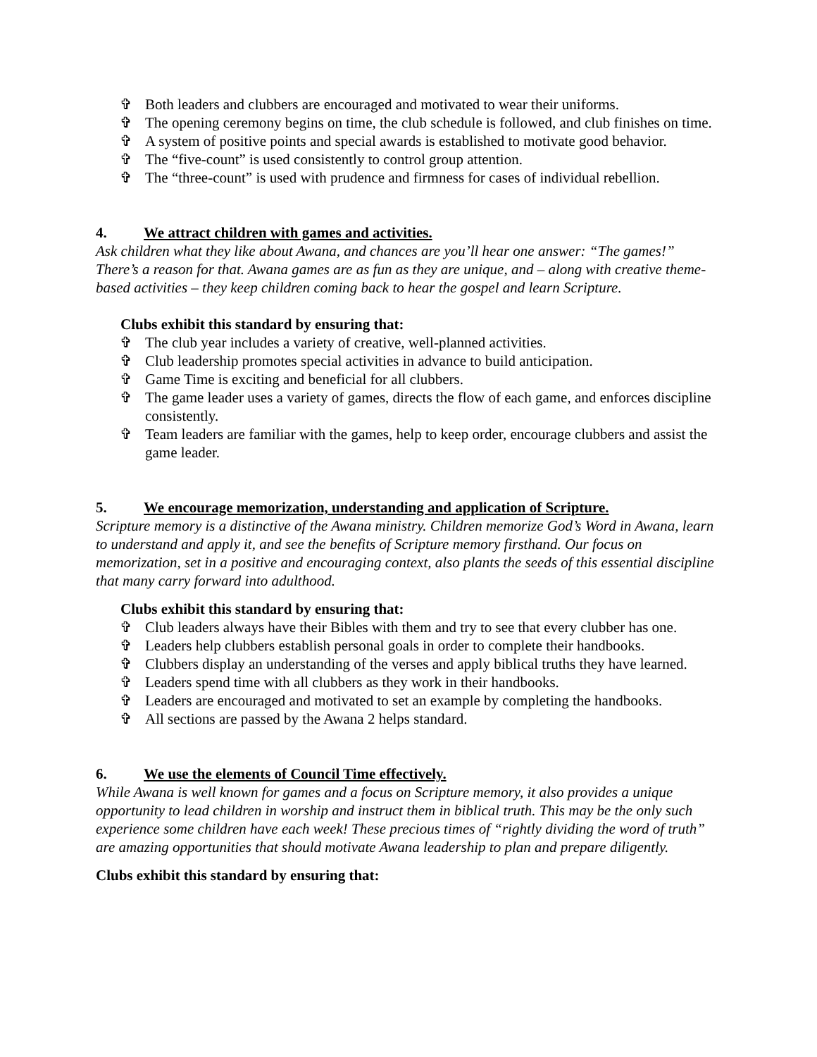✞ Both leaders and clubbers are encouraged and motivated to wear their uniforms.
✞ The opening ceremony begins on time, the club schedule is followed, and club finishes on time.
✞ A system of positive points and special awards is established to motivate good behavior.
✞ The “five-count” is used consistently to control group attention.
✞ The “three-count” is used with prudence and firmness for cases of individual rebellion.
4. We attract children with games and activities.
Ask children what they like about Awana, and chances are you’ll hear one answer: “The games!” There’s a reason for that. Awana games are as fun as they are unique, and – along with creative theme-based activities – they keep children coming back to hear the gospel and learn Scripture.
Clubs exhibit this standard by ensuring that:
✞ The club year includes a variety of creative, well-planned activities.
✞ Club leadership promotes special activities in advance to build anticipation.
✞ Game Time is exciting and beneficial for all clubbers.
✞ The game leader uses a variety of games, directs the flow of each game, and enforces discipline consistently.
✞ Team leaders are familiar with the games, help to keep order, encourage clubbers and assist the game leader.
5. We encourage memorization, understanding and application of Scripture.
Scripture memory is a distinctive of the Awana ministry. Children memorize God’s Word in Awana, learn to understand and apply it, and see the benefits of Scripture memory firsthand. Our focus on memorization, set in a positive and encouraging context, also plants the seeds of this essential discipline that many carry forward into adulthood.
Clubs exhibit this standard by ensuring that:
✞ Club leaders always have their Bibles with them and try to see that every clubber has one.
✞ Leaders help clubbers establish personal goals in order to complete their handbooks.
✞ Clubbers display an understanding of the verses and apply biblical truths they have learned.
✞ Leaders spend time with all clubbers as they work in their handbooks.
✞ Leaders are encouraged and motivated to set an example by completing the handbooks.
✞ All sections are passed by the Awana 2 helps standard.
6. We use the elements of Council Time effectively.
While Awana is well known for games and a focus on Scripture memory, it also provides a unique opportunity to lead children in worship and instruct them in biblical truth. This may be the only such experience some children have each week! These precious times of “rightly dividing the word of truth” are amazing opportunities that should motivate Awana leadership to plan and prepare diligently.
Clubs exhibit this standard by ensuring that: